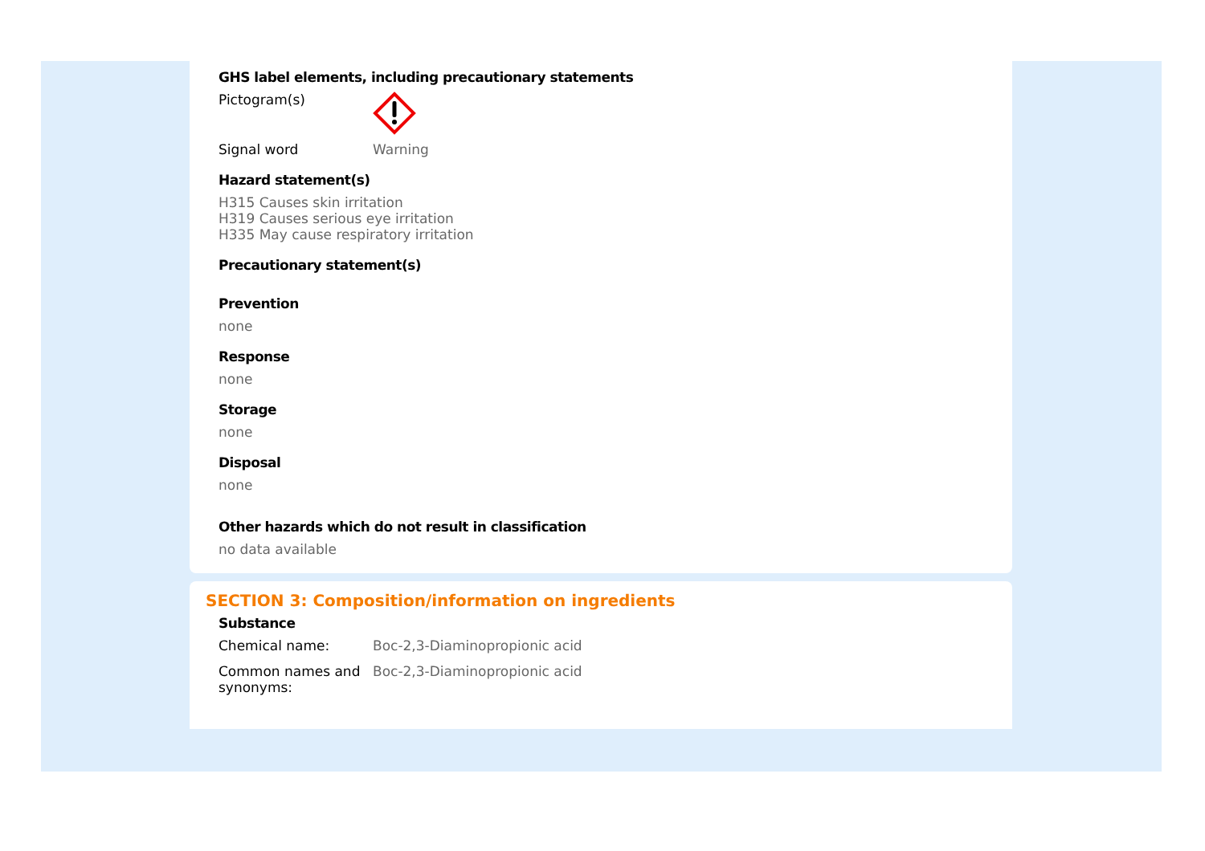GHS label elements, including precautionary statements
Pictogram(s)
Signal word Warning
Hazard statement(s)
H315 Causes skin irritation
H319 Causes serious eye irritation
H335 May cause respiratory irritation
Precautionary statement(s)
Prevention
none
Response
none
Storage
none
Disposal
none
Other hazards which do not result in classification
no data available
SECTION 3: Composition/information on ingredients
Substance
Chemical name: Boc-2,3-Diaminopropionic acid
Common names and synonyms:
Boc-2,3-Diaminopropionic acid